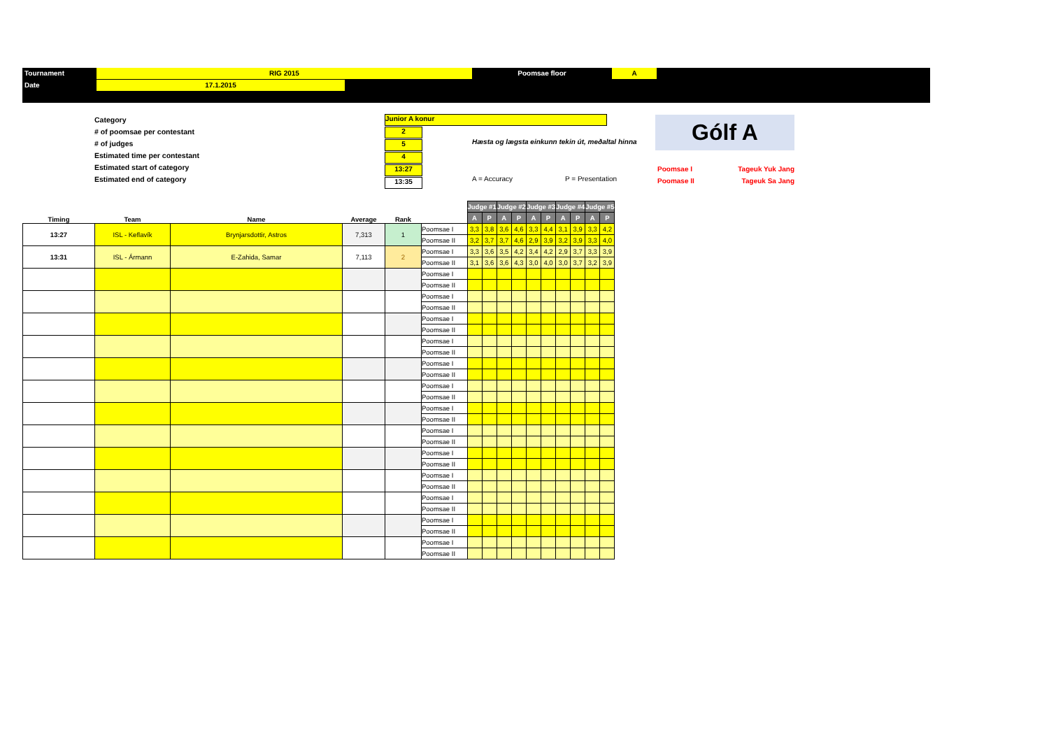Tournament RIG 2015 Poomsae floor A
Date 17.1.2015
Category
# of poomsae per contestant
# of judges
Estimated time per contestant
Estimated start of category
Estimated end of category
Junior A konur
2
5
4
13:27
13:35
Hæsta og lægsta einkunn tekin út, meðaltal hinna
A = Accuracy P = Presentation
Gólf A
Poomsae I Tageuk Yuk Jang
Poomase II Tageuk Sa Jang
| Timing | Team | Name | Average | Rank | | Judge #1 | | Judge #2 | | Judge #3 | | Judge #4 | | Judge #5 | |
| --- | --- | --- | --- | --- | --- | --- | --- | --- | --- | --- | --- | --- | --- | --- | --- |
| | | | | | | A | P | A | P | A | P | A | P | A | P |
| 13:27 | ISL - Keflavík | Brynjarsdottir, Astros | 7,313 | 1 | Poomsae I | 3,3 | 3,8 | 3,6 | 4,6 | 3,3 | 4,4 | 3,1 | 3,9 | 3,3 | 4,2 |
| | | | | | Poomsae II | 3,2 | 3,7 | 3,7 | 4,6 | 2,9 | 3,9 | 3,2 | 3,9 | 3,3 | 4,0 |
| 13:31 | ISL - Ármann | E-Zahida, Samar | 7,113 | 2 | Poomsae I | 3,3 | 3,6 | 3,5 | 4,2 | 3,4 | 4,2 | 2,9 | 3,7 | 3,3 | 3,9 |
| | | | | | Poomsae II | 3,1 | 3,6 | 3,6 | 4,3 | 3,0 | 4,0 | 3,0 | 3,7 | 3,2 | 3,9 |
| | | | | | Poomsae I | | | | | | | | | | |
| | | | | | Poomsae II | | | | | | | | | | |
| | | | | | Poomsae I | | | | | | | | | | |
| | | | | | Poomsae II | | | | | | | | | | |
| | | | | | Poomsae I | | | | | | | | | | |
| | | | | | Poomsae II | | | | | | | | | | |
| | | | | | Poomsae I | | | | | | | | | | |
| | | | | | Poomsae II | | | | | | | | | | |
| | | | | | Poomsae I | | | | | | | | | | |
| | | | | | Poomsae II | | | | | | | | | | |
| | | | | | Poomsae I | | | | | | | | | | |
| | | | | | Poomsae II | | | | | | | | | | |
| | | | | | Poomsae I | | | | | | | | | | |
| | | | | | Poomsae II | | | | | | | | | | |
| | | | | | Poomsae I | | | | | | | | | | |
| | | | | | Poomsae II | | | | | | | | | | |
| | | | | | Poomsae I | | | | | | | | | | |
| | | | | | Poomsae II | | | | | | | | | | |
| | | | | | Poomsae I | | | | | | | | | | |
| | | | | | Poomsae II | | | | | | | | | | |
| | | | | | Poomsae I | | | | | | | | | | |
| | | | | | Poomsae II | | | | | | | | | | |
| | | | | | Poomsae I | | | | | | | | | | |
| | | | | | Poomsae II | | | | | | | | | | |
| | | | | | Poomsae I | | | | | | | | | | |
| | | | | | Poomsae II | | | | | | | | | | |